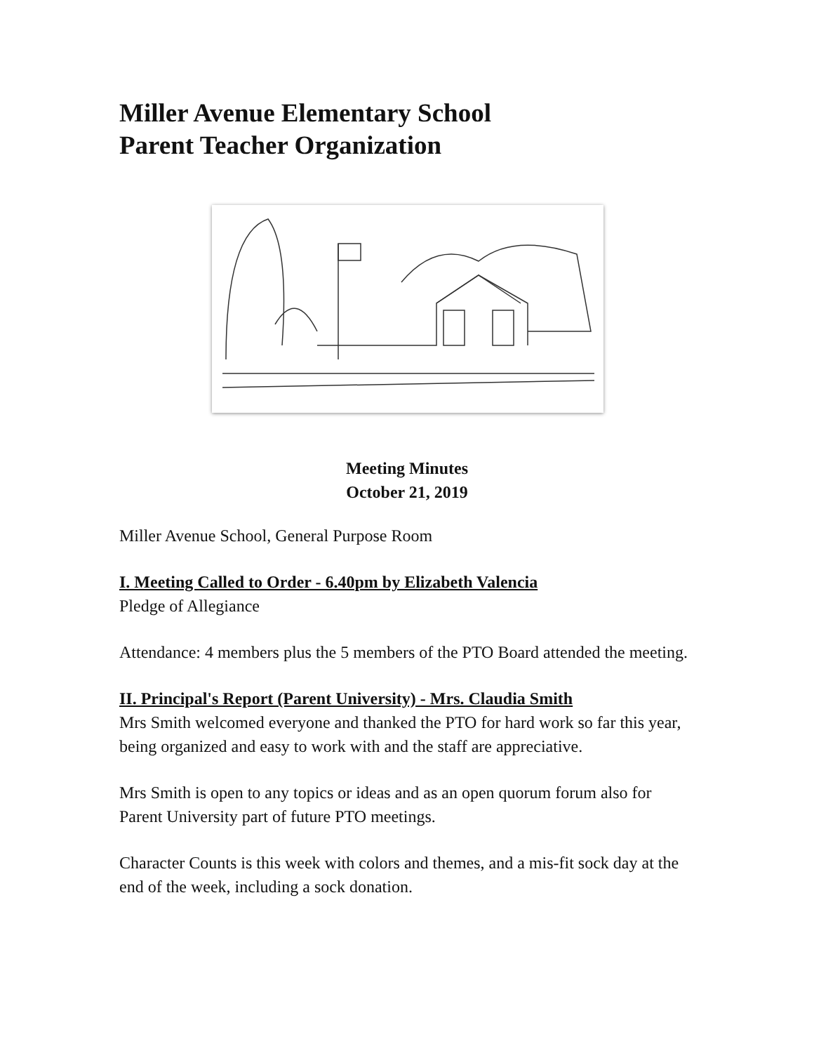Miller Avenue Elementary School
Parent Teacher Organization
Meeting Minutes
October 21, 2019
Miller Avenue School, General Purpose Room
I. Meeting Called to Order - 6.40pm by Elizabeth Valencia
Pledge of Allegiance
Attendance: 4 members plus the 5 members of the PTO Board attended the meeting.
II. Principal's Report (Parent University) - Mrs. Claudia Smith
Mrs Smith welcomed everyone and thanked the PTO for hard work so far this year, being organized and easy to work with and the staff are appreciative.
Mrs Smith is open to any topics or ideas and as an open quorum forum also for Parent University part of future PTO meetings.
Character Counts is this week with colors and themes, and a mis-fit sock day at the end of the week, including a sock donation.